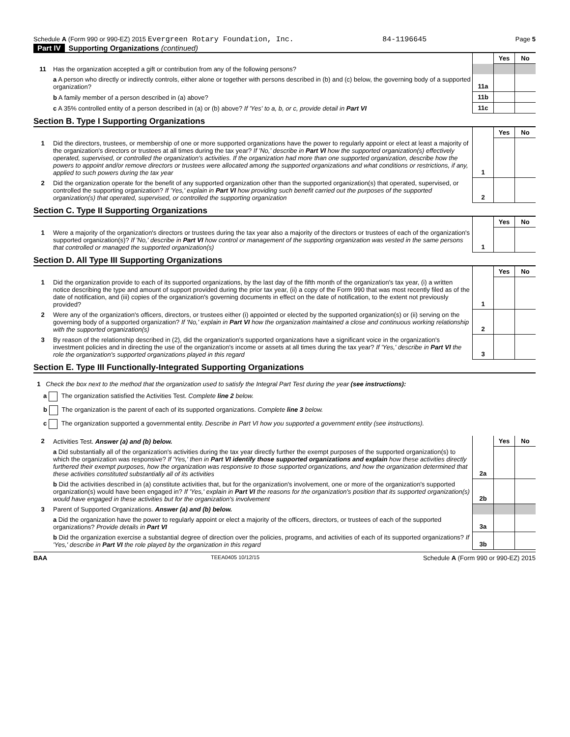Schedule A (Form 990 or 990-EZ) 2015 Evergreen Rotary Foundation, Inc. 84-1196645 Page 5
Part IV Supporting Organizations (continued)
| | | | Yes | No |
| 11 | Has the organization accepted a gift or contribution from any of the following persons? | | | |
| | a A person who directly or indirectly controls, either alone or together with persons described in (b) and (c) below, the governing body of a supported organization? | 11a | | |
| | b A family member of a person described in (a) above? | 11b | | |
| | c A 35% controlled entity of a person described in (a) or (b) above? If 'Yes' to a, b, or c, provide detail in Part VI | 11c | | |
Section B. Type I Supporting Organizations
| | | | Yes | No |
| 1 | Did the directors, trustees, or membership of one or more supported organizations have the power to regularly appoint or elect at least a majority of the organization's directors or trustees at all times during the tax year? If 'No,' describe in Part VI how the supported organization(s) effectively operated, supervised, or controlled the organization's activities. If the organization had more than one supported organization, describe how the powers to appoint and/or remove directors or trustees were allocated among the supported organizations and what conditions or restrictions, if any, applied to such powers during the tax year | 1 | | |
| 2 | Did the organization operate for the benefit of any supported organization other than the supported organization(s) that operated, supervised, or controlled the supporting organization? If 'Yes,' explain in Part VI how providing such benefit carried out the purposes of the supported organization(s) that operated, supervised, or controlled the supporting organization | 2 | | |
Section C. Type II Supporting Organizations
| | | | Yes | No |
| 1 | Were a majority of the organization's directors or trustees during the tax year also a majority of the directors or trustees of each of the organization's supported organization(s)? If 'No,' describe in Part VI how control or management of the supporting organization was vested in the same persons that controlled or managed the supported organization(s) | 1 | | |
Section D. All Type III Supporting Organizations
| | | | Yes | No |
| 1 | Did the organization provide to each of its supported organizations, by the last day of the fifth month of the organization's tax year, (i) a written notice describing the type and amount of support provided during the prior tax year, (ii) a copy of the Form 990 that was most recently filed as of the date of notification, and (iii) copies of the organization's governing documents in effect on the date of notification, to the extent not previously provided? | 1 | | |
| 2 | Were any of the organization's officers, directors, or trustees either (i) appointed or elected by the supported organization(s) or (ii) serving on the governing body of a supported organization? If 'No,' explain in Part VI how the organization maintained a close and continuous working relationship with the supported organization(s) | 2 | | |
| 3 | By reason of the relationship described in (2), did the organization's supported organizations have a significant voice in the organization's investment policies and in directing the use of the organization's income or assets at all times during the tax year? If 'Yes,' describe in Part VI the role the organization's supported organizations played in this regard | 3 | | |
Section E. Type III Functionally-Integrated Supporting Organizations
1 Check the box next to the method that the organization used to satisfy the Integral Part Test during the year (see instructions):
a The organization satisfied the Activities Test. Complete line 2 below.
b The organization is the parent of each of its supported organizations. Complete line 3 below.
c The organization supported a governmental entity. Describe in Part VI how you supported a government entity (see instructions).
| 2 | Activities Test. Answer (a) and (b) below. | | Yes | No |
| | a Did substantially all of the organization's activities during the tax year directly further the exempt purposes of the supported organization(s) to which the organization was responsive? If 'Yes,' then in Part VI identify those supported organizations and explain how these activities directly furthered their exempt purposes, how the organization was responsive to those supported organizations, and how the organization determined that these activities constituted substantially all of its activities | 2a | | |
| | b Did the activities described in (a) constitute activities that, but for the organization's involvement, one or more of the organization's supported organization(s) would have been engaged in? If 'Yes,' explain in Part VI the reasons for the organization's position that its supported organization(s) would have engaged in these activities but for the organization's involvement | 2b | | |
| 3 | Parent of Supported Organizations. Answer (a) and (b) below. | | | |
| | a Did the organization have the power to regularly appoint or elect a majority of the officers, directors, or trustees of each of the supported organizations? Provide details in Part VI | 3a | | |
| | b Did the organization exercise a substantial degree of direction over the policies, programs, and activities of each of its supported organizations? If 'Yes,' describe in Part VI the role played by the organization in this regard | 3b | | |
BAA TEEA0405 10/12/15 Schedule A (Form 990 or 990-EZ) 2015